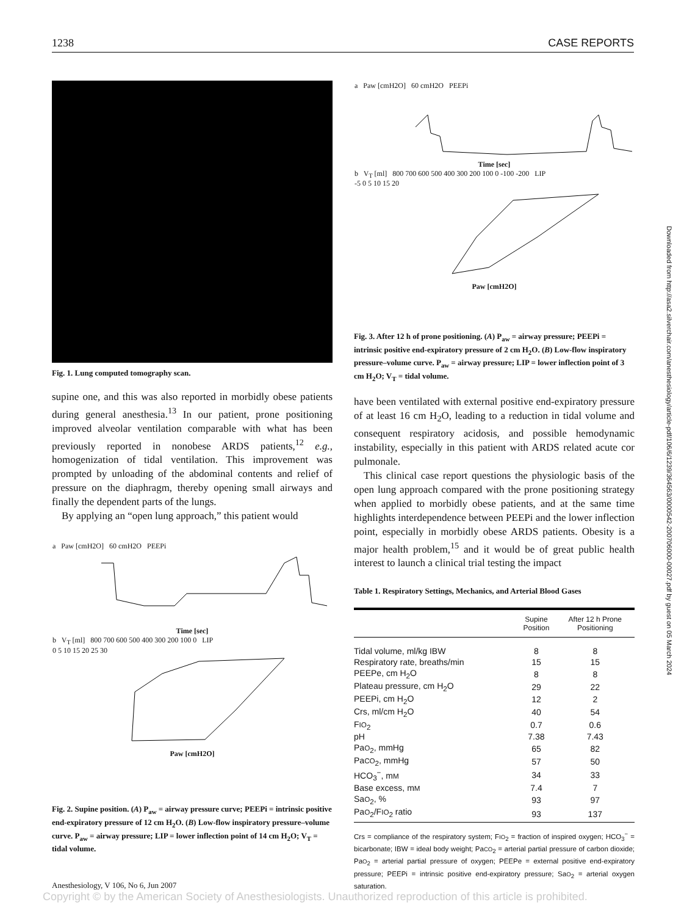1238 CASE REPORTS
Fig. 1. Lung computed tomography scan.
supine one, and this was also reported in morbidly obese patients during general anesthesia.<sup>13</sup> In our patient, prone positioning improved alveolar ventilation comparable with what has been previously reported in nonobese ARDS patients,<sup>12</sup> e.g., homogenization of tidal ventilation. This improvement was prompted by unloading of the abdominal contents and relief of pressure on the diaphragm, thereby opening small airways and finally the dependent parts of the lungs.
By applying an “open lung approach,” this patient would
a Paw [cmH2O] 60 cmH2O PEEPi
Time [sec]
b V<sub>T</sub> [ml] 800 700 600 500 400 300 200 100 0 LIP
0 5 10 15 20 25 30
Paw [cmH2O]
Fig. 2. Supine position. (A) P<sub>aw</sub> = airway pressure curve; PEEPi = intrinsic positive end-expiratory pressure of 12 cm H<sub>2</sub>O. (B) Low-flow inspiratory pressure–volume curve. P<sub>aw</sub> = airway pressure; LIP = lower inflection point of 14 cm H<sub>2</sub>O; V<sub>T</sub> = tidal volume.
a Paw [cmH2O] 60 cmH2O PEEPi
Time [sec]
b V<sub>T</sub> [ml] 800 700 600 500 400 300 200 100 0 -100 -200 LIP
-5 0 5 10 15 20
Paw [cmH2O]
Fig. 3. After 12 h of prone positioning. (A) P<sub>aw</sub> = airway pressure; PEEPi = intrinsic positive end-expiratory pressure of 2 cm H<sub>2</sub>O. (B) Low-flow inspiratory pressure–volume curve. P<sub>aw</sub> = airway pressure; LIP = lower inflection point of 3 cm H<sub>2</sub>O; V<sub>T</sub> = tidal volume.
have been ventilated with external positive end-expiratory pressure of at least 16 cm H<sub>2</sub>O, leading to a reduction in tidal volume and consequent respiratory acidosis, and possible hemodynamic instability, especially in this patient with ARDS related acute cor pulmonale.
This clinical case report questions the physiologic basis of the open lung approach compared with the prone positioning strategy when applied to morbidly obese patients, and at the same time highlights interdependence between PEEPi and the lower inflection point, especially in morbidly obese ARDS patients. Obesity is a major health problem,<sup>15</sup> and it would be of great public health interest to launch a clinical trial testing the impact
Table 1. Respiratory Settings, Mechanics, and Arterial Blood Gases
| | Supine Position | After 12 h Prone Positioning |
| --- | --- | --- |
| Tidal volume, ml/kg IBW | 8 | 8 |
| Respiratory rate, breaths/min | 15 | 15 |
| PEEPe, cm H<sub>2</sub>O | 8 | 8 |
| Plateau pressure, cm H<sub>2</sub>O | 29 | 22 |
| PEEPi, cm H<sub>2</sub>O | 12 | 2 |
| Crs, ml/cm H<sub>2</sub>O | 40 | 54 |
| F IO<sub>2</sub> | 0.7 | 0.6 |
| pH | 7.38 | 7.43 |
| Pa O<sub>2</sub>, mmHg | 65 | 82 |
| Pa CO<sub>2</sub>, mmHg | 57 | 50 |
| HCO<sub>3</sub><sup>−</sup>, m M | 34 | 33 |
| Base excess, m M | 7.4 | 7 |
| Sa O<sub>2</sub>, % | 93 | 97 |
| Pa O<sub>2</sub>/F IO<sub>2</sub> ratio | 93 | 137 |
Crs = compliance of the respiratory system; FIO<sub>2</sub> = fraction of inspired oxygen; HCO<sub>3</sub><sup>−</sup> = bicarbonate; IBW = ideal body weight; PaCO<sub>2</sub> = arterial partial pressure of carbon dioxide; PaO<sub>2</sub> = arterial partial pressure of oxygen; PEEPe = external positive end-expiratory pressure; PEEPi = intrinsic positive end-expiratory pressure; SaO<sub>2</sub> = arterial oxygen saturation.
Downloaded from http://asa2.silverchair.com/anesthesiology/article-pdf/106/6/1239/364563/0000542-200706000-00027.pdf by guest on 05 March 2024
Anesthesiology, V 106, No 6, Jun 2007
Copyright © by the American Society of Anesthesiologists. Unauthorized reproduction of this article is prohibited.